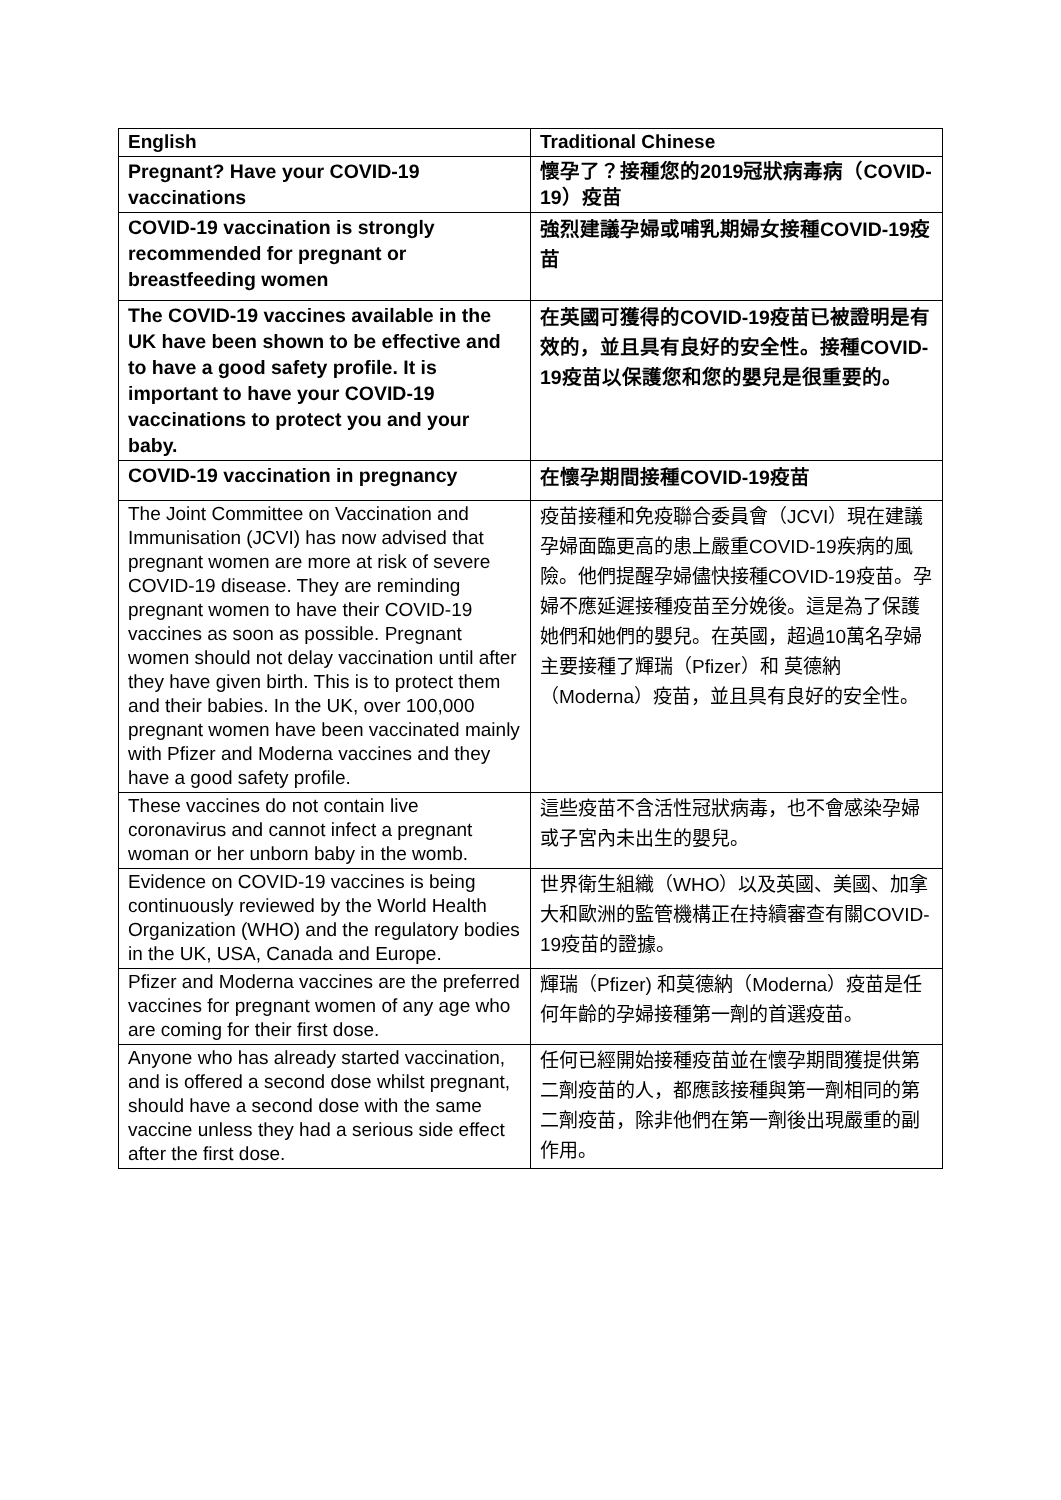| English | Traditional Chinese |
| --- | --- |
| Pregnant? Have your COVID-19 vaccinations | 懷孕了？接種您的2019冠狀病毒病（COVID-19）疫苗 |
| COVID-19 vaccination is strongly recommended for pregnant or breastfeeding women | 強烈建議孕婦或哺乳期婦女接種COVID-19疫苗 |
| The COVID-19 vaccines available in the UK have been shown to be effective and to have a good safety profile. It is important to have your COVID-19 vaccinations to protect you and your baby. | 在英國可獲得的COVID-19疫苗已被證明是有效的，並且具有良好的安全性。接種COVID-19疫苗以保護您和您的嬰兒是很重要的。 |
| COVID-19 vaccination in pregnancy | 在懷孕期間接種COVID-19疫苗 |
| The Joint Committee on Vaccination and Immunisation (JCVI) has now advised that pregnant women are more at risk of severe COVID-19 disease. They are reminding pregnant women to have their COVID-19 vaccines as soon as possible. Pregnant women should not delay vaccination until after they have given birth. This is to protect them and their babies. In the UK, over 100,000 pregnant women have been vaccinated mainly with Pfizer and Moderna vaccines and they have a good safety profile. | 疫苗接種和免疫聯合委員會（JCVI）現在建議孕婦面臨更高的患上嚴重COVID-19疾病的風險。他們提醒孕婦儘快接種COVID-19疫苗。孕婦不應延遲接種疫苗至分娩後。這是為了保護她們和她們的嬰兒。在英國，超過10萬名孕婦主要接種了輝瑞（Pfizer）和 莫德納（Moderna）疫苗，並且具有良好的安全性。 |
| These vaccines do not contain live coronavirus and cannot infect a pregnant woman or her unborn baby in the womb. | 這些疫苗不含活性冠狀病毒，也不會感染孕婦或子宮內未出生的嬰兒。 |
| Evidence on COVID-19 vaccines is being continuously reviewed by the World Health Organization (WHO) and the regulatory bodies in the UK, USA, Canada and Europe. | 世界衛生組織（WHO）以及英國、美國、加拿大和歐洲的監管機構正在持續審查有關COVID-19疫苗的證據。 |
| Pfizer and Moderna vaccines are the preferred vaccines for pregnant women of any age who are coming for their first dose. | 輝瑞（Pfizer) 和莫德納（Moderna）疫苗是任何年齡的孕婦接種第一劑的首選疫苗。 |
| Anyone who has already started vaccination, and is offered a second dose whilst pregnant, should have a second dose with the same vaccine unless they had a serious side effect after the first dose. | 任何已經開始接種疫苗並在懷孕期間獲提供第二劑疫苗的人，都應該接種與第一劑相同的第二劑疫苗，除非他們在第一劑後出現嚴重的副作用。 |